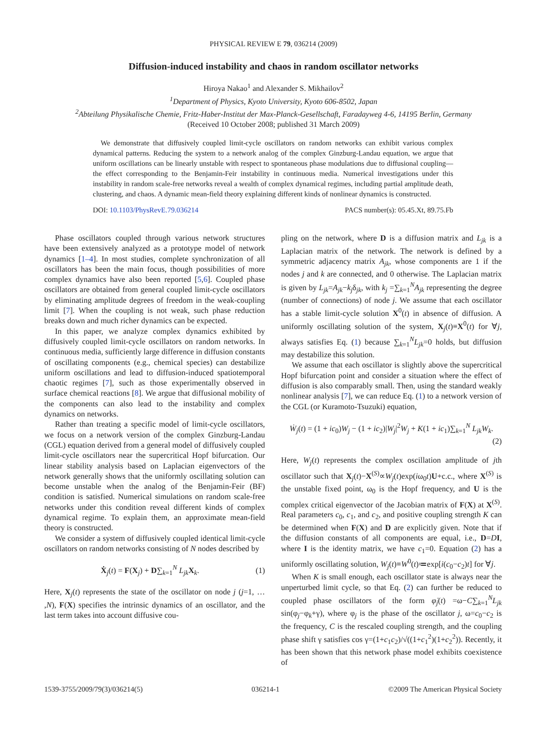PHYSICAL REVIEW E 79, 036214 (2009)
Diffusion-induced instability and chaos in random oscillator networks
Hiroya Nakao<sup>1</sup> and Alexander S. Mikhailov<sup>2</sup>
<sup>1</sup> Department of Physics, Kyoto University, Kyoto 606-8502, Japan
<sup>2</sup> Abteilung Physikalische Chemie, Fritz-Haber-Institut der Max-Planck-Gesellschaft, Faradayweg 4-6, 14195 Berlin, Germany
(Received 10 October 2008; published 31 March 2009)
We demonstrate that diffusively coupled limit-cycle oscillators on random networks can exhibit various complex dynamical patterns. Reducing the system to a network analog of the complex Ginzburg-Landau equation, we argue that uniform oscillations can be linearly unstable with respect to spontaneous phase modulations due to diffusional coupling—the effect corresponding to the Benjamin-Feir instability in continuous media. Numerical investigations under this instability in random scale-free networks reveal a wealth of complex dynamical regimes, including partial amplitude death, clustering, and chaos. A dynamic mean-field theory explaining different kinds of nonlinear dynamics is constructed.
DOI: 10.1103/PhysRevE.79.036214 PACS number(s): 05.45.Xt, 89.75.Fb
Phase oscillators coupled through various network structures have been extensively analyzed as a prototype model of network dynamics [1–4]. In most studies, complete synchronization of all oscillators has been the main focus, though possibilities of more complex dynamics have also been reported [5,6]. Coupled phase oscillators are obtained from general coupled limit-cycle oscillators by eliminating amplitude degrees of freedom in the weak-coupling limit [7]. When the coupling is not weak, such phase reduction breaks down and much richer dynamics can be expected.
In this paper, we analyze complex dynamics exhibited by diffusively coupled limit-cycle oscillators on random networks. In continuous media, sufficiently large difference in diffusion constants of oscillating components (e.g., chemical species) can destabilize uniform oscillations and lead to diffusion-induced spatiotemporal chaotic regimes [7], such as those experimentally observed in surface chemical reactions [8]. We argue that diffusional mobility of the components can also lead to the instability and complex dynamics on networks.
Rather than treating a specific model of limit-cycle oscillators, we focus on a network version of the complex Ginzburg-Landau (CGL) equation derived from a general model of diffusively coupled limit-cycle oscillators near the supercritical Hopf bifurcation. Our linear stability analysis based on Laplacian eigenvectors of the network generally shows that the uniformly oscillating solution can become unstable when the analog of the Benjamin-Feir (BF) condition is satisfied. Numerical simulations on random scale-free networks under this condition reveal different kinds of complex dynamical regime. To explain them, an approximate mean-field theory is constructed.
We consider a system of diffusively coupled identical limit-cycle oscillators on random networks consisting of N nodes described by
Ẋ<sub>j</sub>(t) = F(X<sub>j</sub>) + D∑<sub>k=1</sub><sup>N</sup> L<sub>jk</sub>X<sub>k</sub>. (1)
Here, X<sub>j</sub>(t) represents the state of the oscillator on node j (j=1, … ,N), F(X) specifies the intrinsic dynamics of an oscillator, and the last term takes into account diffusive cou-
pling on the network, where D is a diffusion matrix and L<sub>jk</sub> is a Laplacian matrix of the network. The network is defined by a symmetric adjacency matrix A<sub>jk</sub>, whose components are 1 if the nodes j and k are connected, and 0 otherwise. The Laplacian matrix is given by L<sub>jk</sub>=A<sub>jk</sub>−k<sub>j</sub>δ<sub>jk</sub>, with k<sub>j</sub> =∑<sub>k=1</sub><sup>N</sup>A<sub>jk</sub> representing the degree (number of connections) of node j. We assume that each oscillator has a stable limit-cycle solution X<sup>0</sup>(t) in absence of diffusion. A uniformly oscillating solution of the system, X<sub>j</sub>(t)≡X<sup>0</sup>(t) for ∀j, always satisfies Eq. (1) because ∑<sub>k=1</sub><sup>N</sup>L<sub>jk</sub>=0 holds, but diffusion may destabilize this solution.
We assume that each oscillator is slightly above the supercritical Hopf bifurcation point and consider a situation where the effect of diffusion is also comparably small. Then, using the standard weakly nonlinear analysis [7], we can reduce Eq. (1) to a network version of the CGL (or Kuramoto-Tsuzuki) equation,
Ẇ<sub>j</sub>(t) = (1 + ic<sub>0</sub>)W<sub>j</sub> − (1 + ic<sub>2</sub>)|W<sub>j</sub>|<sup>2</sup>W<sub>j</sub> + K(1 + ic<sub>1</sub>)∑<sub>k=1</sub><sup>N</sup> L<sub>jk</sub>W<sub>k</sub>.
(2)
Here, W<sub>j</sub>(t) represents the complex oscillation amplitude of jth oscillator such that X<sub>j</sub>(t)−X<sup>(S)</sup>∝W<sub>j</sub>(t)exp(iω<sub>0</sub>t)U+c.c., where X<sup>(S)</sup> is the unstable fixed point, ω<sub>0</sub> is the Hopf frequency, and U is the complex critical eigenvector of the Jacobian matrix of F(X) at X<sup>(S)</sup>. Real parameters c<sub>0</sub>, c<sub>1</sub>, and c<sub>2</sub>, and positive coupling strength K can be determined when F(X) and D are explicitly given. Note that if the diffusion constants of all components are equal, i.e., D=DI, where I is the identity matrix, we have c<sub>1</sub>=0. Equation (2) has a uniformly oscillating solution, W<sub>j</sub>(t)≡W<sup>0</sup>(t)≔exp[i(c<sub>0</sub>−c<sub>2</sub>)t] for ∀j.
When K is small enough, each oscillator state is always near the unperturbed limit cycle, so that Eq. (2) can further be reduced to coupled phase oscillators of the form φ̇<sub>j</sub>(t) =ω−C∑<sub>k=1</sub><sup>N</sup>L<sub>jk</sub> sin(φ<sub>j</sub>−φ<sub>k</sub>+γ), where φ<sub>j</sub> is the phase of the oscillator j, ω=c<sub>0</sub>−c<sub>2</sub> is the frequency, C is the rescaled coupling strength, and the coupling phase shift γ satisfies cos γ=(1+c<sub>1</sub>c<sub>2</sub>)/√((1+c<sub>1</sub><sup>2</sup>)(1+c<sub>2</sub><sup>2</sup>)). Recently, it has been shown that this network phase model exhibits coexistence of
1539-3755/2009/79(3)/036214(5) 036214-1 ©2009 The American Physical Society